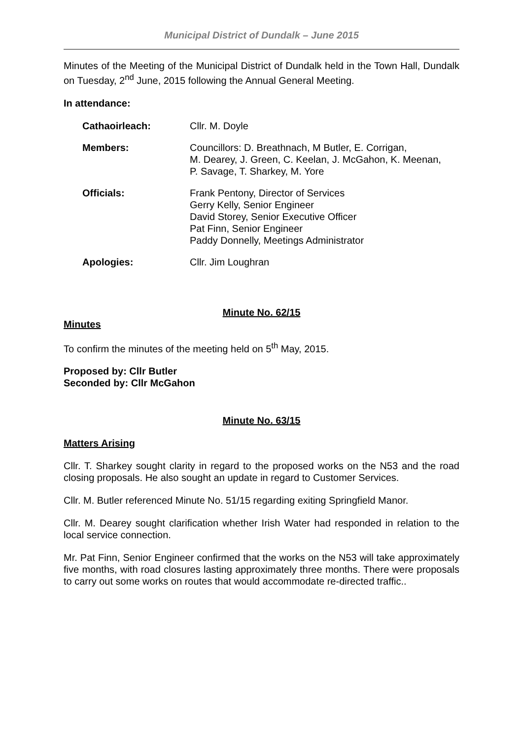Municipal District of Dundalk – June 2015
Minutes of the Meeting of the Municipal District of Dundalk held in the Town Hall, Dundalk on Tuesday, 2<sup>nd</sup> June, 2015 following the Annual General Meeting.
In attendance:
Cathaoirleach: Cllr. M. Doyle
Members: Councillors: D. Breathnach, M Butler, E. Corrigan,
M. Dearey, J. Green, C. Keelan, J. McGahon, K. Meenan,
P. Savage, T. Sharkey, M. Yore
Officials: Frank Pentony, Director of Services
Gerry Kelly, Senior Engineer
David Storey, Senior Executive Officer
Pat Finn, Senior Engineer
Paddy Donnelly, Meetings Administrator
Apologies: Cllr. Jim Loughran
Minute No. 62/15
Minutes
To confirm the minutes of the meeting held on 5<sup>th</sup> May, 2015.
Proposed by: Cllr Butler
Seconded by: Cllr McGahon
Minute No. 63/15
Matters Arising
Cllr. T. Sharkey sought clarity in regard to the proposed works on the N53 and the road closing proposals. He also sought an update in regard to Customer Services.
Cllr. M. Butler referenced Minute No. 51/15 regarding exiting Springfield Manor.
Cllr. M. Dearey sought clarification whether Irish Water had responded in relation to the local service connection.
Mr. Pat Finn, Senior Engineer confirmed that the works on the N53 will take approximately five months, with road closures lasting approximately three months. There were proposals to carry out some works on routes that would accommodate re-directed traffic..